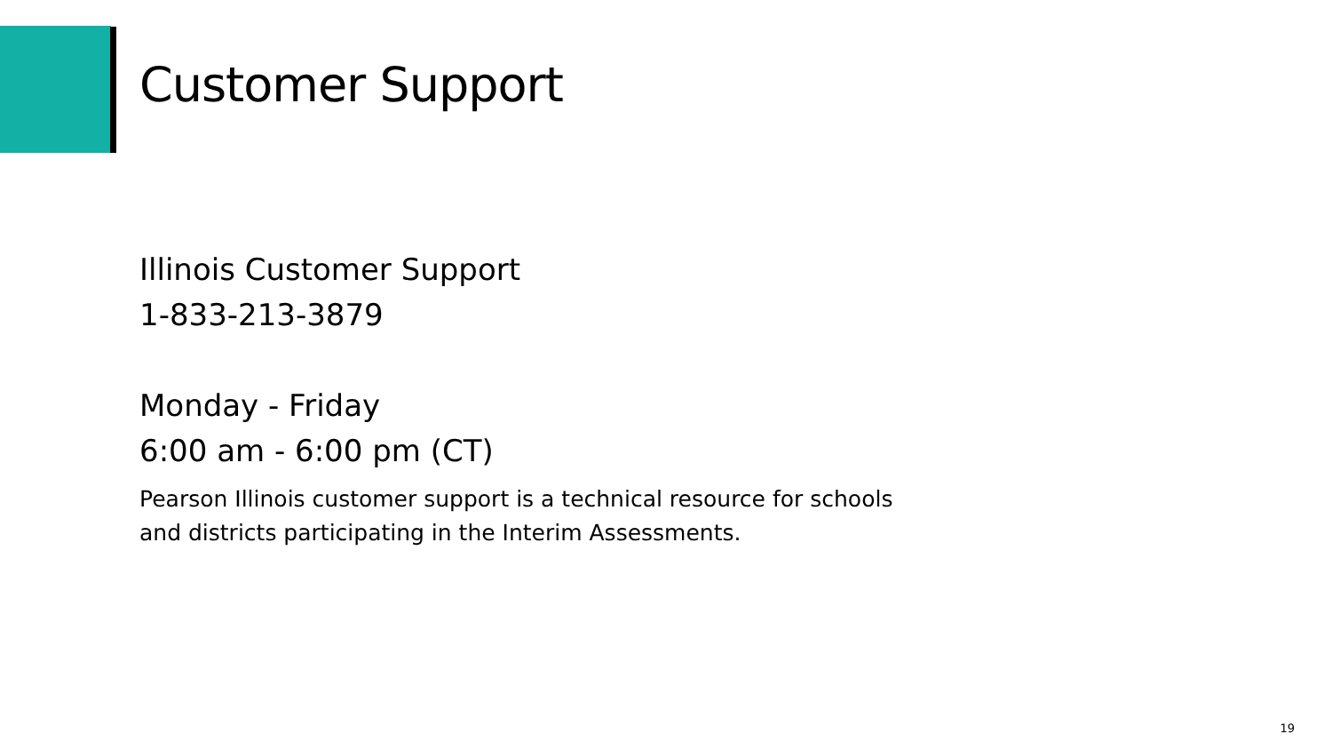Customer Support
Illinois Customer Support
1-833-213-3879
Monday - Friday
6:00 am - 6:00 pm (CT)
Pearson Illinois customer support is a technical resource for schools and districts participating in the Interim Assessments.
19